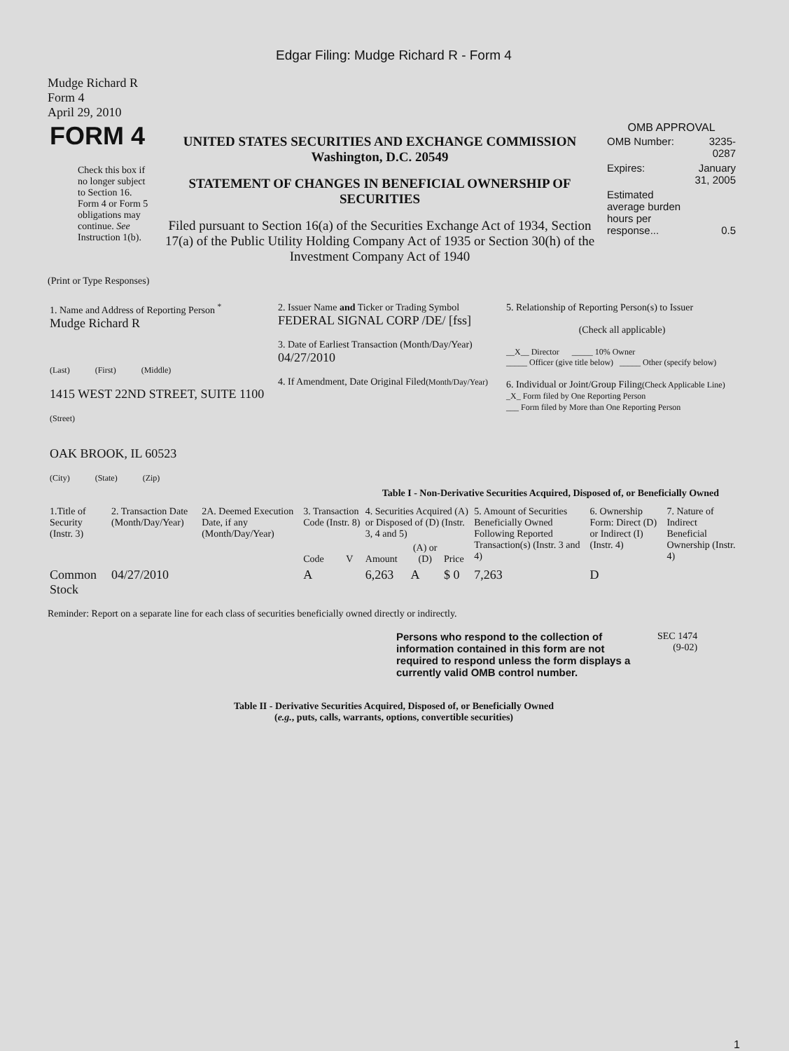Edgar Filing: Mudge Richard R - Form 4
Mudge Richard R
Form 4
April 29, 2010
| FORM 4 Check this box if no longer subject to Section 16. Form 4 or Form 5 obligations may continue. See Instruction 1(b). | UNITED STATES SECURITIES AND EXCHANGE COMMISSION Washington, D.C. 20549 STATEMENT OF CHANGES IN BENEFICIAL OWNERSHIP OF SECURITIES Filed pursuant to Section 16(a) of the Securities Exchange Act of 1934, Section 17(a) of the Public Utility Holding Company Act of 1935 or Section 30(h) of the Investment Company Act of 1940 | OMB APPROVAL / OMB Number: / 3235-0287 / / Expires: / January 31, 2005 / / Estimated average burden hours per response... / 0.5 / |
(Print or Type Responses)
| 1. Name and Address of Reporting Person <sup>*</sup> Mudge Richard R (Last) (First) (Middle) 1415 WEST 22ND STREET, SUITE 1100 (Street) OAK BROOK, IL 60523 (City) (State) (Zip) | 2. Issuer Name and Ticker or Trading Symbol FEDERAL SIGNAL CORP /DE/ [fss] 3. Date of Earliest Transaction (Month/Day/Year) 04/27/2010 4. If Amendment, Date Original Filed (Month/Day/Year) | 5. Relationship of Reporting Person(s) to Issuer (Check all applicable) __X__ Director _____ 10% Owner _____ Officer (give title below) _____ Other (specify below) 6. Individual or Joint/Group Filing (Check Applicable Line) _X_ Form filed by One Reporting Person ___ Form filed by More than One Reporting Person |
Table I - Non-Derivative Securities Acquired, Disposed of, or Beneficially Owned
| 1.Title of Security (Instr. 3) | 2. Transaction Date (Month/Day/Year) | 2A. Deemed Execution Date, if any (Month/Day/Year) | 3. Transaction Code (Instr. 8) | | 4. Securities Acquired (A) or Disposed of (D) (Instr. 3, 4 and 5) | | | 5. Amount of Securities Beneficially Owned Following Reported Transaction(s) (Instr. 3 and 4) | 6. Ownership Form: Direct (D) or Indirect (I) (Instr. 4) | 7. Nature of Indirect Beneficial Ownership (Instr. 4) |
| --- | --- | --- | --- | --- | --- | --- | --- | --- | --- | --- |
| | | | Code | V | Amount | (A) or (D) | Price | | | |
| Common Stock | 04/27/2010 | | A | | 6,263 | A | $ 0 | 7,263 | D | |
Reminder: Report on a separate line for each class of securities beneficially owned directly or indirectly.
| Persons who respond to the collection of information contained in this form are not required to respond unless the form displays a currently valid OMB control number. | SEC 1474 (9-02) |
Table II - Derivative Securities Acquired, Disposed of, or Beneficially Owned
(e.g., puts, calls, warrants, options, convertible securities)
1